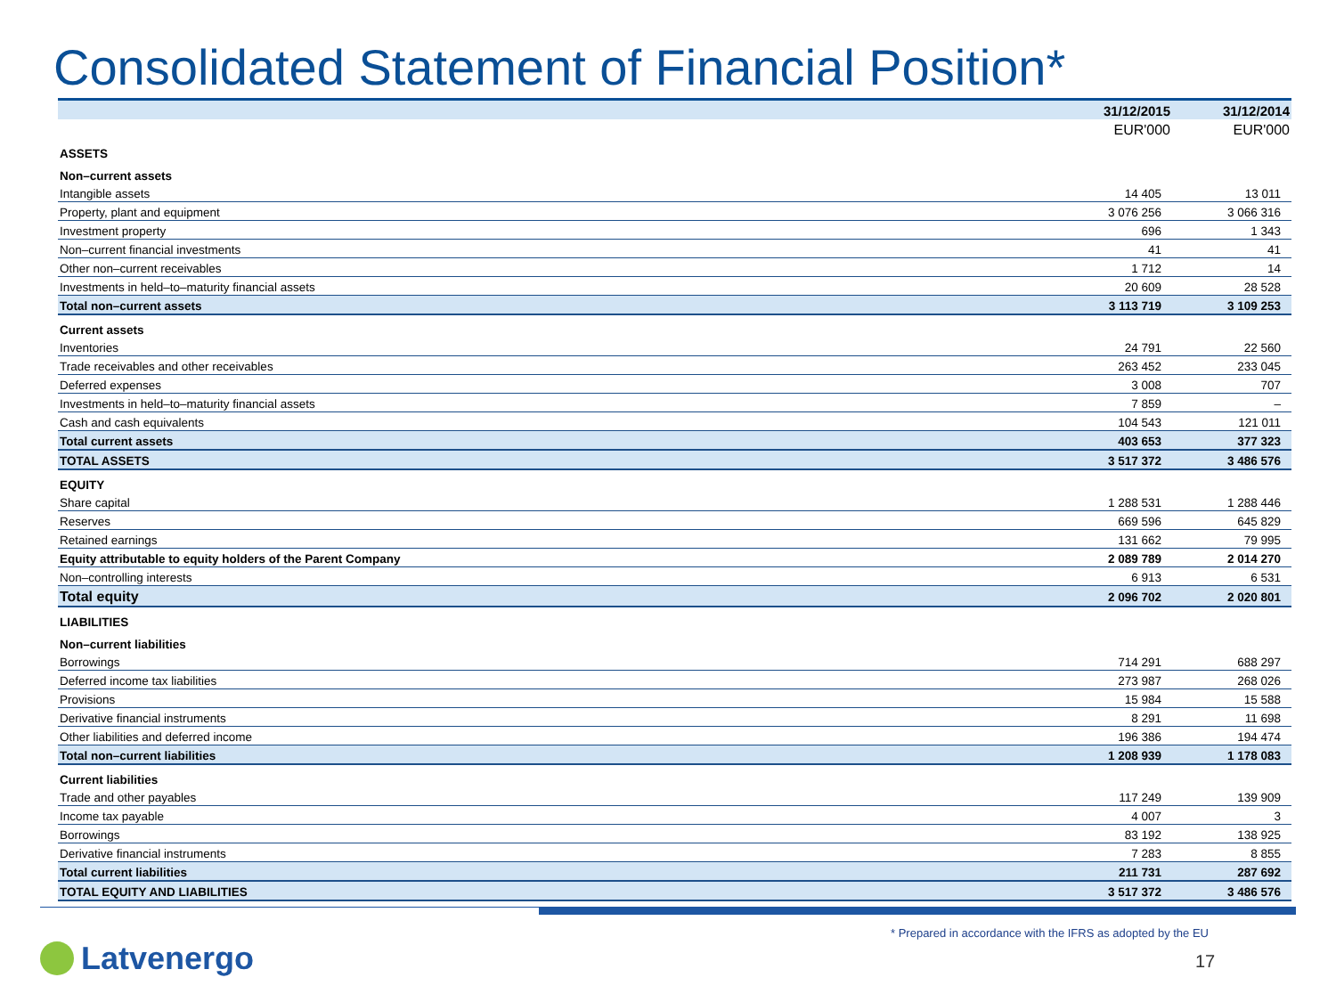Consolidated Statement of Financial Position*
| | 31/12/2015 | 31/12/2014 |
| --- | --- | --- |
| | EUR'000 | EUR'000 |
| ASSETS | | |
| Non–current assets | | |
| Intangible assets | 14 405 | 13 011 |
| Property, plant and equipment | 3 076 256 | 3 066 316 |
| Investment property | 696 | 1 343 |
| Non–current financial investments | 41 | 41 |
| Other non–current receivables | 1 712 | 14 |
| Investments in held–to–maturity financial assets | 20 609 | 28 528 |
| Total non–current assets | 3 113 719 | 3 109 253 |
| Current assets | | |
| Inventories | 24 791 | 22 560 |
| Trade receivables and other receivables | 263 452 | 233 045 |
| Deferred expenses | 3 008 | 707 |
| Investments in held–to–maturity financial assets | 7 859 | – |
| Cash and cash equivalents | 104 543 | 121 011 |
| Total current assets | 403 653 | 377 323 |
| TOTAL ASSETS | 3 517 372 | 3 486 576 |
| EQUITY | | |
| Share capital | 1 288 531 | 1 288 446 |
| Reserves | 669 596 | 645 829 |
| Retained earnings | 131 662 | 79 995 |
| Equity attributable to equity holders of the Parent Company | 2 089 789 | 2 014 270 |
| Non–controlling interests | 6 913 | 6 531 |
| Total equity | 2 096 702 | 2 020 801 |
| LIABILITIES | | |
| Non–current liabilities | | |
| Borrowings | 714 291 | 688 297 |
| Deferred income tax liabilities | 273 987 | 268 026 |
| Provisions | 15 984 | 15 588 |
| Derivative financial instruments | 8 291 | 11 698 |
| Other liabilities and deferred income | 196 386 | 194 474 |
| Total non–current liabilities | 1 208 939 | 1 178 083 |
| Current liabilities | | |
| Trade and other payables | 117 249 | 139 909 |
| Income tax payable | 4 007 | 3 |
| Borrowings | 83 192 | 138 925 |
| Derivative financial instruments | 7 283 | 8 855 |
| Total current liabilities | 211 731 | 287 692 |
| TOTAL EQUITY AND LIABILITIES | 3 517 372 | 3 486 576 |
* Prepared in accordance with the IFRS as adopted by the EU
Latvenergo 17